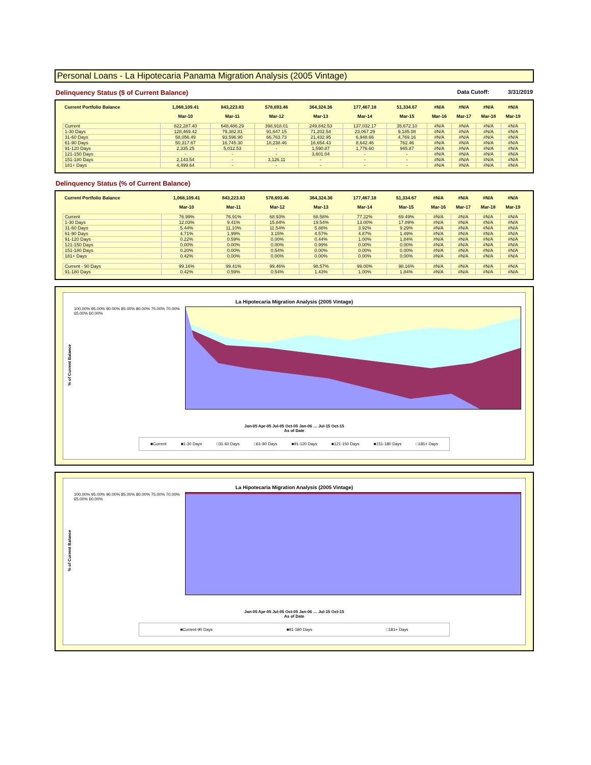Personal Loans - La Hipotecaria Panama Migration Analysis (2005 Vintage)
Delinquency Status ($ of Current Balance)
Data Cutoff: 3/31/2019
| Current Portfolio Balance | 1,068,109.41 | 843,223.83 | 578,693.46 | 364,324.36 | 177,467.18 | 51,334.67 | #N/A | #N/A | #N/A | #N/A |
| | Mar-10 | Mar-11 | Mar-12 | Mar-13 | Mar-14 | Mar-15 | Mar-16 | Mar-17 | Mar-18 | Mar-19 |
| Current | 822,287.40 | 648,486.29 | 398,918.01 | 249,842.53 | 137,032.17 | 35,672.10 | #N/A | #N/A | #N/A | #N/A |
| 1-30 Days | 128,469.42 | 79,382.81 | 91,647.15 | 71,202.54 | 23,067.29 | 9,185.08 | #N/A | #N/A | #N/A | #N/A |
| 31-60 Days | 58,056.49 | 93,596.90 | 66,763.73 | 21,432.95 | 6,948.66 | 4,769.16 | #N/A | #N/A | #N/A | #N/A |
| 61-90 Days | 50,317.67 | 16,745.30 | 18,238.46 | 16,654.43 | 8,642.46 | 762.46 | #N/A | #N/A | #N/A | #N/A |
| 91-120 Days | 2,335.25 | 5,012.53 | - | 1,590.87 | 1,776.60 | 945.87 | #N/A | #N/A | #N/A | #N/A |
| 121-150 Days | - | - | - | 3,601.04 | - | - | #N/A | #N/A | #N/A | #N/A |
| 151-180 Days | 2,143.54 | - | 3,126.11 | - | - | - | #N/A | #N/A | #N/A | #N/A |
| 181+ Days | 4,499.64 | - | - | - | - | - | #N/A | #N/A | #N/A | #N/A |
Delinquency Status (% of Current Balance)
| Current Portfolio Balance | 1,068,109.41 | 843,223.83 | 578,693.46 | 364,324.36 | 177,467.18 | 51,334.67 | #N/A | #N/A | #N/A | #N/A |
| | Mar-10 | Mar-11 | Mar-12 | Mar-13 | Mar-14 | Mar-15 | Mar-16 | Mar-17 | Mar-18 | Mar-19 |
| Current | 76.99% | 76.91% | 68.93% | 68.58% | 77.22% | 69.49% | #N/A | #N/A | #N/A | #N/A |
| 1-30 Days | 12.03% | 9.41% | 15.84% | 19.54% | 13.00% | 17.89% | #N/A | #N/A | #N/A | #N/A |
| 31-60 Days | 5.44% | 11.10% | 11.54% | 5.88% | 3.92% | 9.29% | #N/A | #N/A | #N/A | #N/A |
| 61-90 Days | 4.71% | 1.99% | 3.15% | 4.57% | 4.87% | 1.49% | #N/A | #N/A | #N/A | #N/A |
| 91-120 Days | 0.22% | 0.59% | 0.00% | 0.44% | 1.00% | 1.84% | #N/A | #N/A | #N/A | #N/A |
| 121-150 Days | 0.00% | 0.00% | 0.00% | 0.99% | 0.00% | 0.00% | #N/A | #N/A | #N/A | #N/A |
| 151-180 Days | 0.20% | 0.00% | 0.54% | 0.00% | 0.00% | 0.00% | #N/A | #N/A | #N/A | #N/A |
| 181+ Days | 0.42% | 0.00% | 0.00% | 0.00% | 0.00% | 0.00% | #N/A | #N/A | #N/A | #N/A |
| Current - 90 Days | 99.16% | 99.41% | 99.46% | 98.57% | 99.00% | 98.16% | #N/A | #N/A | #N/A | #N/A |
| 91-180 Days | 0.42% | 0.59% | 0.54% | 1.43% | 1.00% | 1.84% | #N/A | #N/A | #N/A | #N/A |
La Hipotecaria Migration Analysis (2005 Vintage)
% of Current Balance
100.00% 95.00% 90.00% 85.00% 80.00% 75.00% 70.00% 65.00% 60.00%
Jan-05 Apr-05 Jul-05 Oct-05 Jan-06 … Jul-15 Oct-15
As of Date
■Current ■1-30 Days □31-60 Days □61-90 Days ■91-120 Days ■121-150 Days ■151-180 Days □181+ Days
La Hipotecaria Migration Analysis (2005 Vintage)
% of Current Balance
100.00% 95.00% 90.00% 85.00% 80.00% 75.00% 70.00% 65.00% 60.00%
Jan-05 Apr-05 Jul-05 Oct-05 Jan-06 … Jul-15 Oct-15
As of Date
■Current-90 Days ■91-180 Days □181+ Days